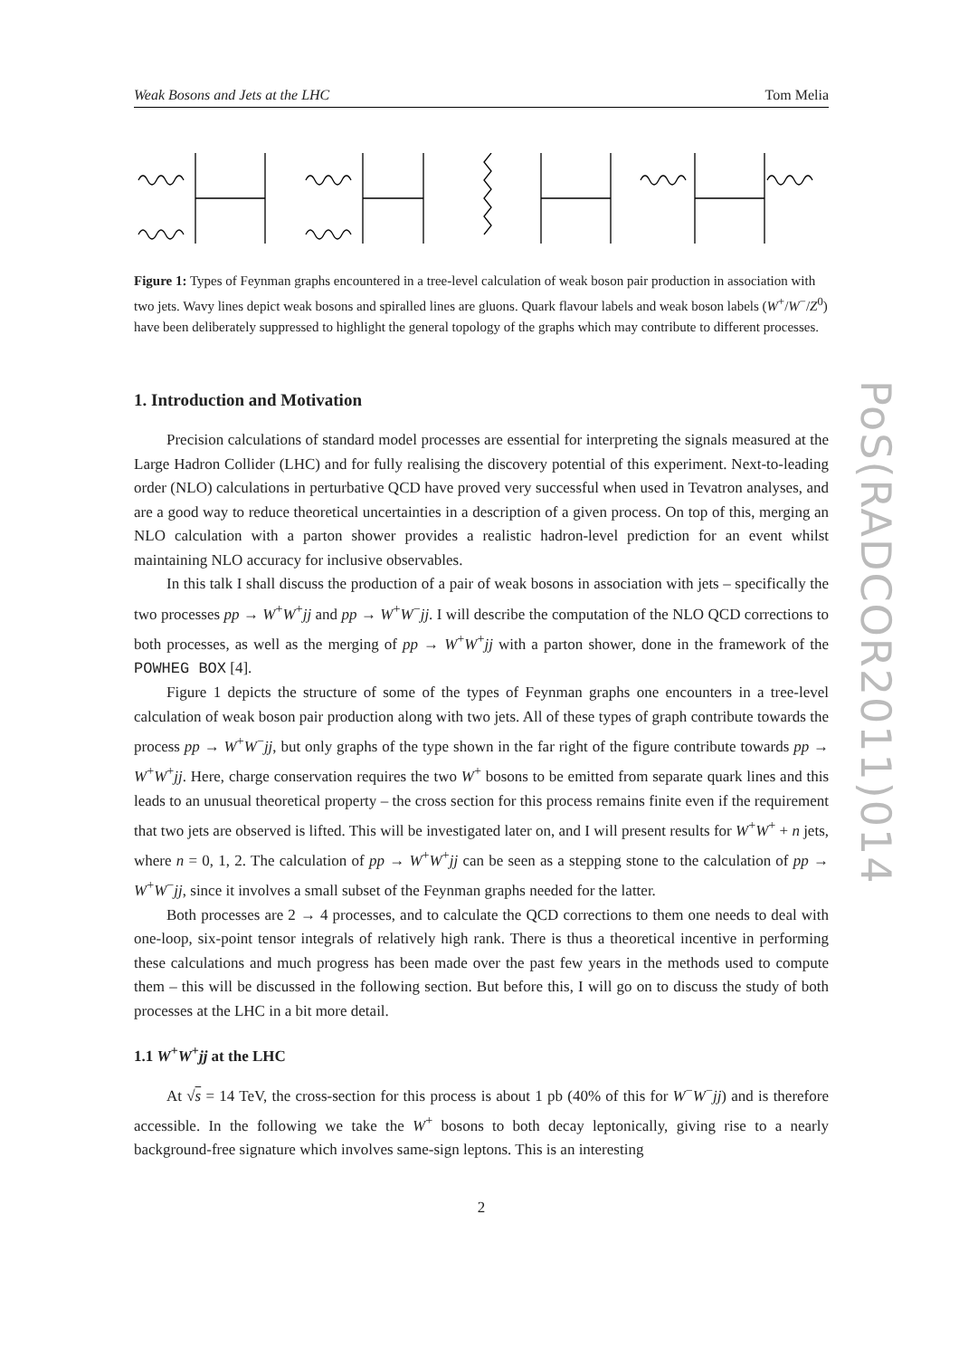Weak Bosons and Jets at the LHC Tom Melia
Figure 1: Types of Feynman graphs encountered in a tree-level calculation of weak boson pair production in association with two jets. Wavy lines depict weak bosons and spiralled lines are gluons. Quark flavour labels and weak boson labels (W<sup>+</sup>/W<sup>−</sup>/Z<sup>0</sup>) have been deliberately suppressed to highlight the general topology of the graphs which may contribute to different processes.
1. Introduction and Motivation
Precision calculations of standard model processes are essential for interpreting the signals measured at the Large Hadron Collider (LHC) and for fully realising the discovery potential of this experiment. Next-to-leading order (NLO) calculations in perturbative QCD have proved very successful when used in Tevatron analyses, and are a good way to reduce theoretical uncertainties in a description of a given process. On top of this, merging an NLO calculation with a parton shower provides a realistic hadron-level prediction for an event whilst maintaining NLO accuracy for inclusive observables.
In this talk I shall discuss the production of a pair of weak bosons in association with jets – specifically the two processes pp → W<sup>+</sup>W<sup>+</sup>jj and pp → W<sup>+</sup>W<sup>−</sup>jj. I will describe the computation of the NLO QCD corrections to both processes, as well as the merging of pp → W<sup>+</sup>W<sup>+</sup>jj with a parton shower, done in the framework of the POWHEG BOX [4].
Figure 1 depicts the structure of some of the types of Feynman graphs one encounters in a tree-level calculation of weak boson pair production along with two jets. All of these types of graph contribute towards the process pp → W<sup>+</sup>W<sup>−</sup>jj, but only graphs of the type shown in the far right of the figure contribute towards pp → W<sup>+</sup>W<sup>+</sup>jj. Here, charge conservation requires the two W<sup>+</sup> bosons to be emitted from separate quark lines and this leads to an unusual theoretical property – the cross section for this process remains finite even if the requirement that two jets are observed is lifted. This will be investigated later on, and I will present results for W<sup>+</sup>W<sup>+</sup> + n jets, where n = 0, 1, 2. The calculation of pp → W<sup>+</sup>W<sup>+</sup>jj can be seen as a stepping stone to the calculation of pp → W<sup>+</sup>W<sup>−</sup>jj, since it involves a small subset of the Feynman graphs needed for the latter.
Both processes are 2 → 4 processes, and to calculate the QCD corrections to them one needs to deal with one-loop, six-point tensor integrals of relatively high rank. There is thus a theoretical incentive in performing these calculations and much progress has been made over the past few years in the methods used to compute them – this will be discussed in the following section. But before this, I will go on to discuss the study of both processes at the LHC in a bit more detail.
1.1 W<sup>+</sup>W<sup>+</sup>jj at the LHC
At √s = 14 TeV, the cross-section for this process is about 1 pb (40% of this for W<sup>−</sup>W<sup>−</sup>jj) and is therefore accessible. In the following we take the W<sup>+</sup> bosons to both decay leptonically, giving rise to a nearly background-free signature which involves same-sign leptons. This is an interesting
2
PoS(RADCOR2011)014